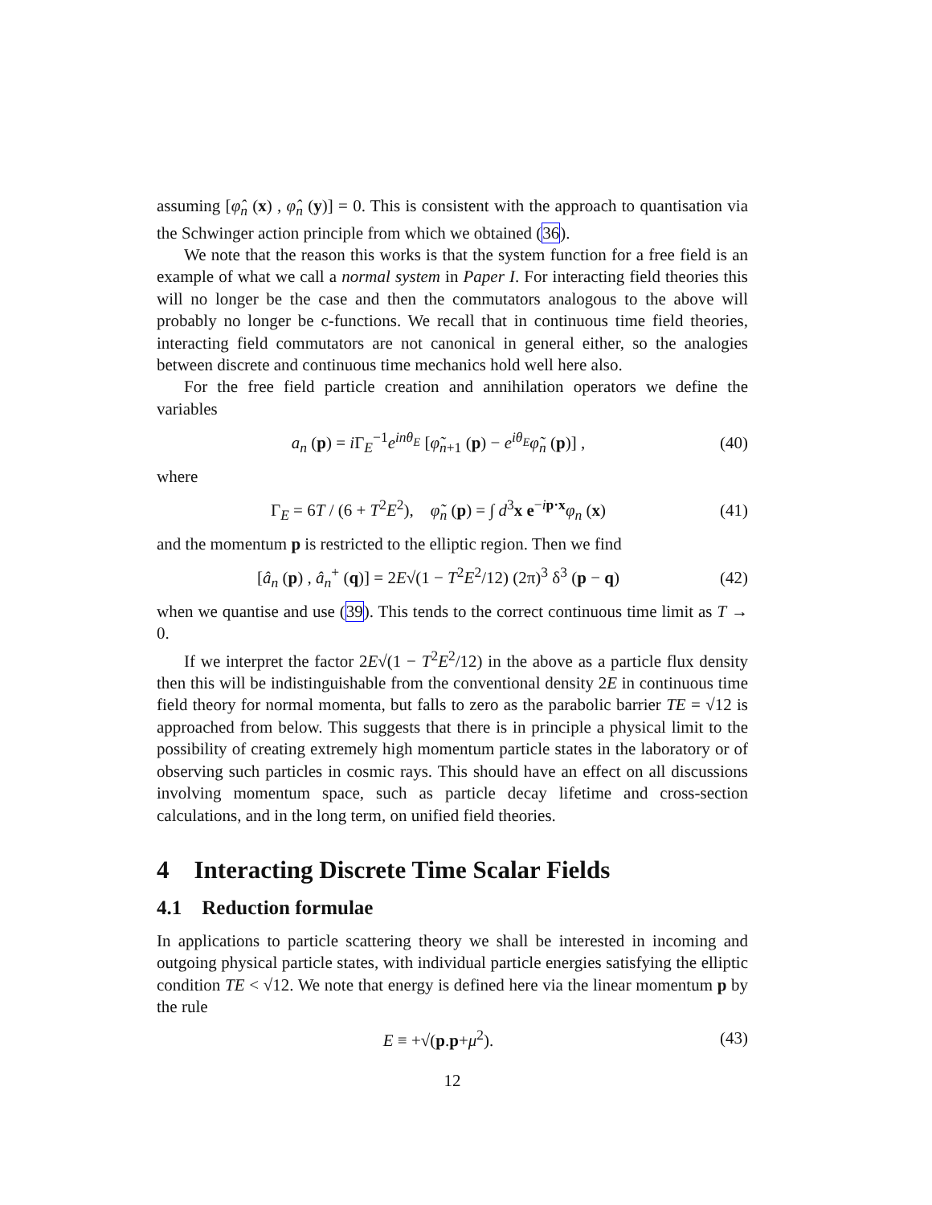assuming [φ̂<sub>n</sub> (x) , φ̂<sub>n</sub> (y)] = 0. This is consistent with the approach to quantisation via the Schwinger action principle from which we obtained (36).
We note that the reason this works is that the system function for a free field is an example of what we call a normal system in Paper I. For interacting field theories this will no longer be the case and then the commutators analogous to the above will probably no longer be c-functions. We recall that in continuous time field theories, interacting field commutators are not canonical in general either, so the analogies between discrete and continuous time mechanics hold well here also.
For the free field particle creation and annihilation operators we define the variables
a<sub>n</sub> (p) = i Γ<sub>E</sub><sup>−1</sup>e<sup>inθ<sub>E</sub></sup> [φ̃<sub>n+1</sub> (p) − e<sup>iθ<sub>E</sub></sup>φ̃<sub>n</sub> (p)] , (40)
where
Γ<sub>E</sub> = 6T / (6 + T<sup>2</sup>E<sup>2</sup>), φ̃<sub>n</sub> (p) = ∫ d<sup>3</sup>x e<sup>−ip·x</sup>φ<sub>n</sub> (x) (41)
and the momentum p is restricted to the elliptic region. Then we find
[â<sub>n</sub> (p) , â<sub>n</sub><sup>+</sup> (q)] = 2E√(1 − T<sup>2</sup>E<sup>2</sup>/12) (2π)<sup>3</sup> δ<sup>3</sup> (p − q) (42)
when we quantise and use (39). This tends to the correct continuous time limit as T → 0.
If we interpret the factor 2E√(1 − T<sup>2</sup>E<sup>2</sup>/12) in the above as a particle flux density then this will be indistinguishable from the conventional density 2E in continuous time field theory for normal momenta, but falls to zero as the parabolic barrier TE = √12 is approached from below. This suggests that there is in principle a physical limit to the possibility of creating extremely high momentum particle states in the laboratory or of observing such particles in cosmic rays. This should have an effect on all discussions involving momentum space, such as particle decay lifetime and cross-section calculations, and in the long term, on unified field theories.
4 Interacting Discrete Time Scalar Fields
4.1 Reduction formulae
In applications to particle scattering theory we shall be interested in incoming and outgoing physical particle states, with individual particle energies satisfying the elliptic condition TE < √12. We note that energy is defined here via the linear momentum p by the rule
E ≡ +√(p.p+μ<sup>2</sup>). (43)
12